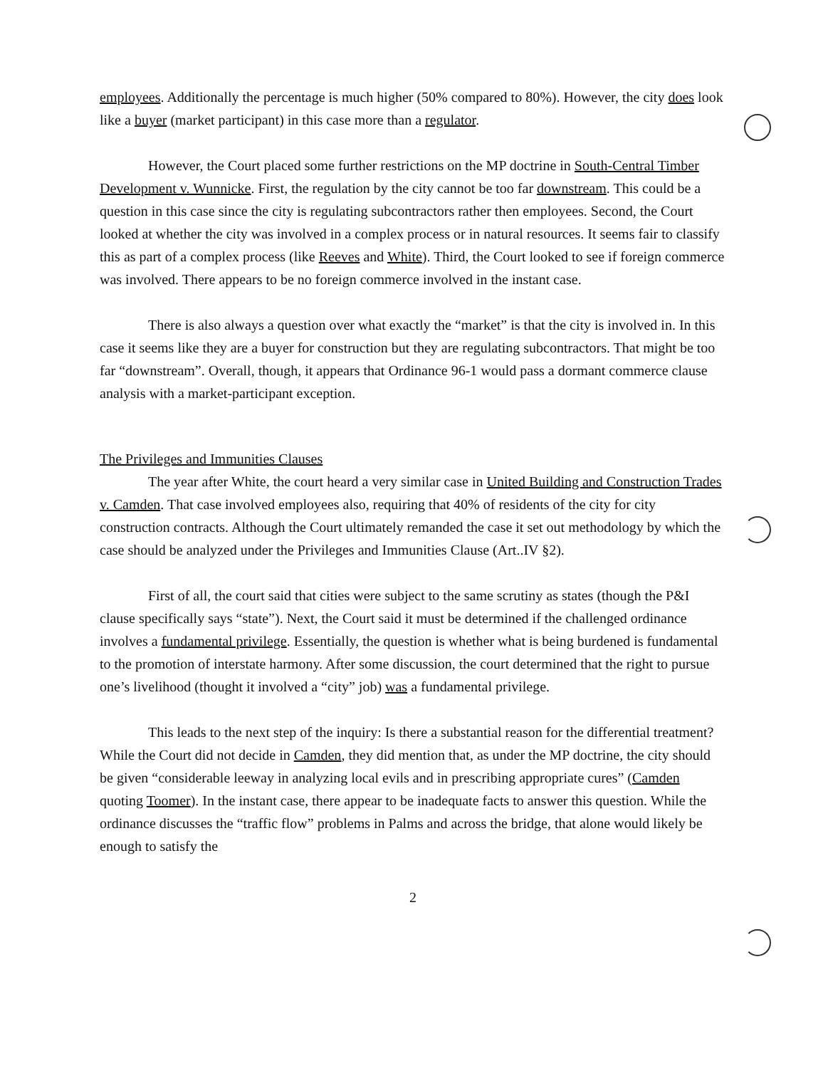employees. Additionally the percentage is much higher (50% compared to 80%). However, the city does look like a buyer (market participant) in this case more than a regulator.
However, the Court placed some further restrictions on the MP doctrine in South-Central Timber Development v. Wunnicke. First, the regulation by the city cannot be too far downstream. This could be a question in this case since the city is regulating subcontractors rather then employees. Second, the Court looked at whether the city was involved in a complex process or in natural resources. It seems fair to classify this as part of a complex process (like Reeves and White). Third, the Court looked to see if foreign commerce was involved. There appears to be no foreign commerce involved in the instant case.
There is also always a question over what exactly the “market” is that the city is involved in. In this case it seems like they are a buyer for construction but they are regulating subcontractors. That might be too far “downstream”. Overall, though, it appears that Ordinance 96-1 would pass a dormant commerce clause analysis with a market-participant exception.
The Privileges and Immunities Clauses
The year after White, the court heard a very similar case in United Building and Construction Trades v. Camden. That case involved employees also, requiring that 40% of residents of the city for city construction contracts. Although the Court ultimately remanded the case it set out methodology by which the case should be analyzed under the Privileges and Immunities Clause (Art..IV §2).
First of all, the court said that cities were subject to the same scrutiny as states (though the P&I clause specifically says “state”). Next, the Court said it must be determined if the challenged ordinance involves a fundamental privilege. Essentially, the question is whether what is being burdened is fundamental to the promotion of interstate harmony. After some discussion, the court determined that the right to pursue one’s livelihood (thought it involved a “city” job) was a fundamental privilege.
This leads to the next step of the inquiry: Is there a substantial reason for the differential treatment? While the Court did not decide in Camden, they did mention that, as under the MP doctrine, the city should be given “considerable leeway in analyzing local evils and in prescribing appropriate cures” (Camden quoting Toomer). In the instant case, there appear to be inadequate facts to answer this question. While the ordinance discusses the “traffic flow” problems in Palms and across the bridge, that alone would likely be enough to satisfy the
2